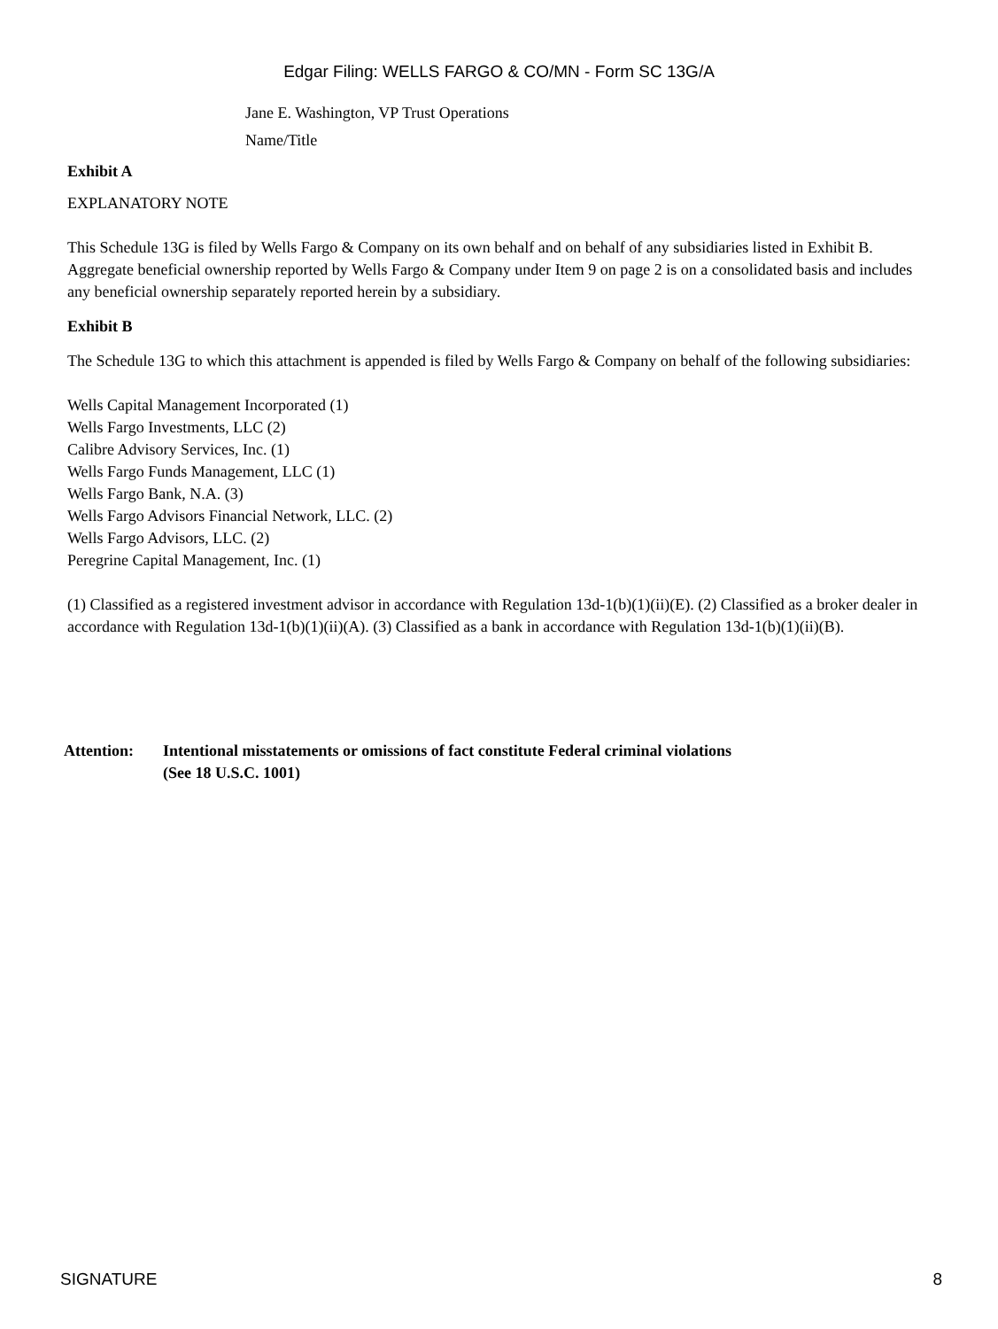Edgar Filing: WELLS FARGO & CO/MN - Form SC 13G/A
Jane E. Washington, VP Trust Operations
Name/Title
Exhibit A
EXPLANATORY NOTE
This Schedule 13G is filed by Wells Fargo & Company on its own behalf and on behalf of any subsidiaries listed in Exhibit B. Aggregate beneficial ownership reported by Wells Fargo & Company under Item 9 on page 2 is on a consolidated basis and includes any beneficial ownership separately reported herein by a subsidiary.
Exhibit B
The Schedule 13G to which this attachment is appended is filed by Wells Fargo & Company on behalf of the following subsidiaries:
Wells Capital Management Incorporated (1)
Wells Fargo Investments, LLC (2)
Calibre Advisory Services, Inc. (1)
Wells Fargo Funds Management, LLC (1)
Wells Fargo Bank, N.A. (3)
Wells Fargo Advisors Financial Network, LLC. (2)
Wells Fargo Advisors, LLC. (2)
Peregrine Capital Management, Inc. (1)
(1) Classified as a registered investment advisor in accordance with Regulation 13d-1(b)(1)(ii)(E). (2) Classified as a broker dealer in accordance with Regulation 13d-1(b)(1)(ii)(A). (3) Classified as a bank in accordance with Regulation 13d-1(b)(1)(ii)(B).
Attention: Intentional misstatements or omissions of fact constitute Federal criminal violations
(See 18 U.S.C. 1001)
SIGNATURE 8